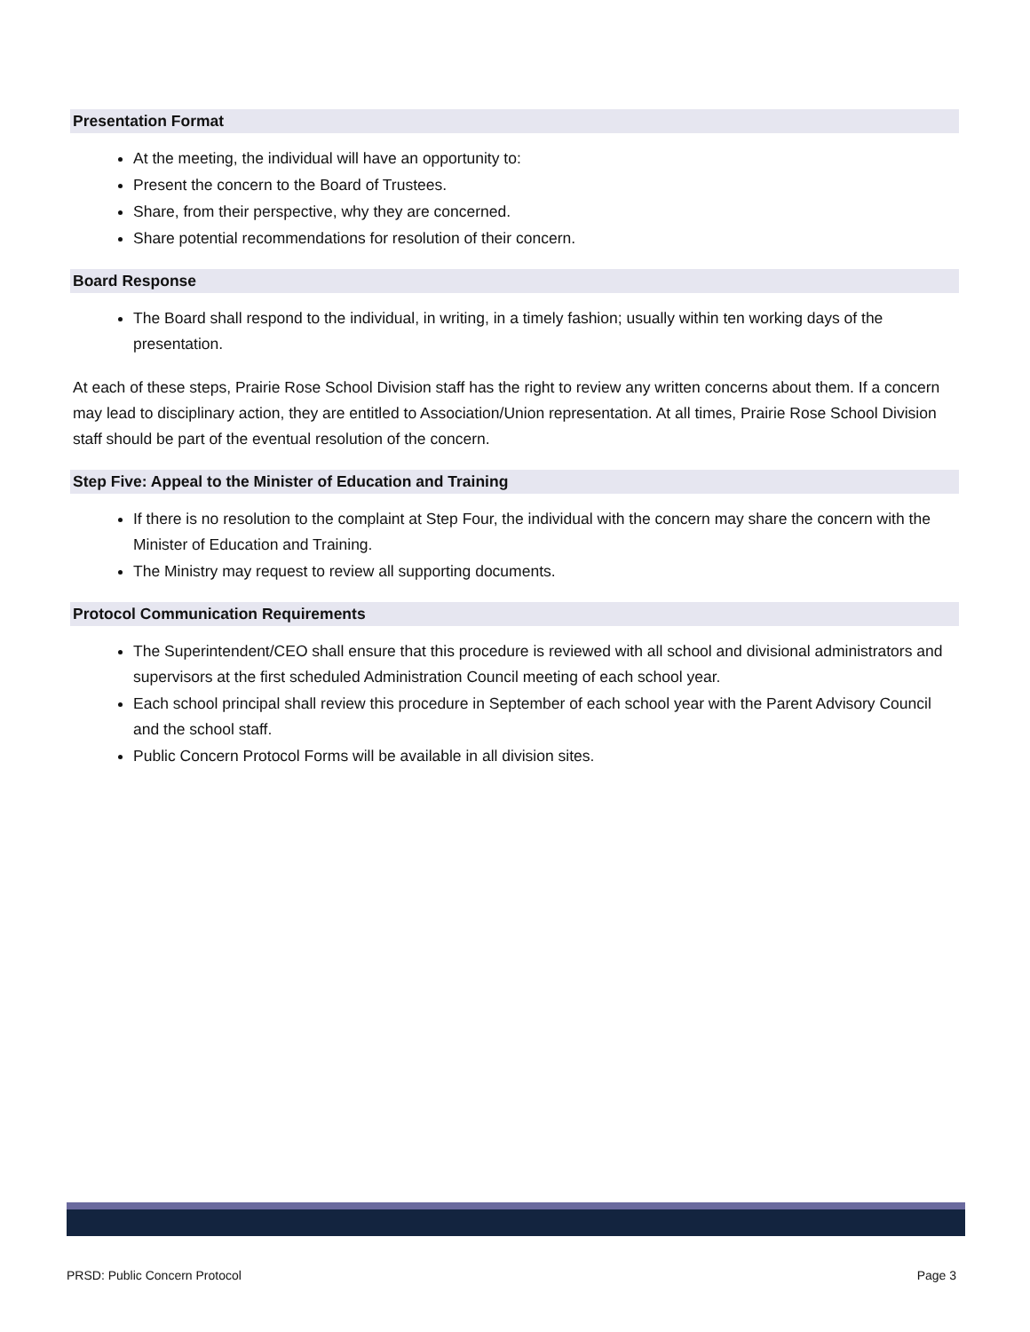Presentation Format
At the meeting, the individual will have an opportunity to:
Present the concern to the Board of Trustees.
Share, from their perspective, why they are concerned.
Share potential recommendations for resolution of their concern.
Board Response
The Board shall respond to the individual, in writing, in a timely fashion; usually within ten working days of the presentation.
At each of these steps, Prairie Rose School Division staff has the right to review any written concerns about them. If a concern may lead to disciplinary action, they are entitled to Association/Union representation. At all times, Prairie Rose School Division staff should be part of the eventual resolution of the concern.
Step Five: Appeal to the Minister of Education and Training
If there is no resolution to the complaint at Step Four, the individual with the concern may share the concern with the Minister of Education and Training.
The Ministry may request to review all supporting documents.
Protocol Communication Requirements
The Superintendent/CEO shall ensure that this procedure is reviewed with all school and divisional administrators and supervisors at the first scheduled Administration Council meeting of each school year.
Each school principal shall review this procedure in September of each school year with the Parent Advisory Council and the school staff.
Public Concern Protocol Forms will be available in all division sites.
PRSD: Public Concern Protocol Page 3